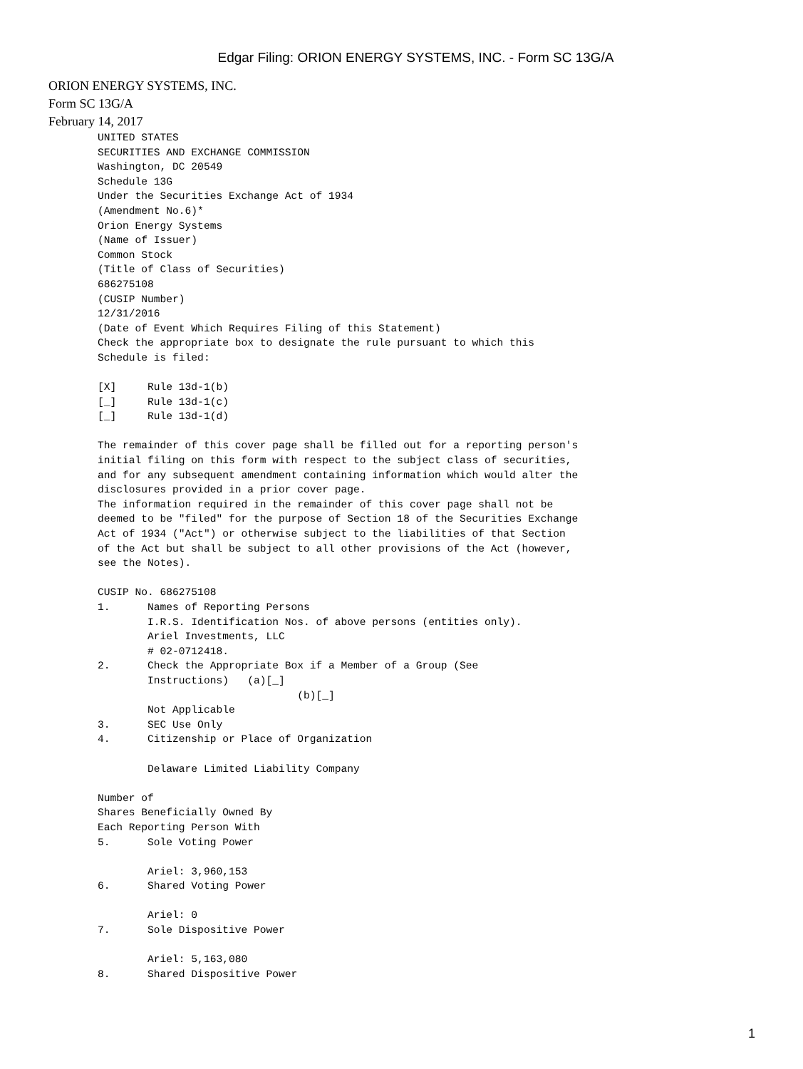Edgar Filing: ORION ENERGY SYSTEMS, INC. - Form SC 13G/A
ORION ENERGY SYSTEMS, INC.
Form SC 13G/A
February 14, 2017
UNITED STATES
SECURITIES AND EXCHANGE COMMISSION
Washington, DC 20549
Schedule 13G
Under the Securities Exchange Act of 1934
(Amendment No.6)*
Orion Energy Systems
(Name of Issuer)
Common Stock
(Title of Class of Securities)
686275108
(CUSIP Number)
12/31/2016
(Date of Event Which Requires Filing of this Statement)
Check the appropriate box to designate the rule pursuant to which this
Schedule is filed:

[X]     Rule 13d-1(b)
[_]     Rule 13d-1(c)
[_]     Rule 13d-1(d)

The remainder of this cover page shall be filled out for a reporting person's
initial filing on this form with respect to the subject class of securities,
and for any subsequent amendment containing information which would alter the
disclosures provided in a prior cover page.
The information required in the remainder of this cover page shall not be
deemed to be "filed" for the purpose of Section 18 of the Securities Exchange
Act of 1934 ("Act") or otherwise subject to the liabilities of that Section
of the Act but shall be subject to all other provisions of the Act (however,
see the Notes).

CUSIP No. 686275108
1.      Names of Reporting Persons
        I.R.S. Identification Nos. of above persons (entities only).
        Ariel Investments, LLC
        # 02-0712418.
2.      Check the Appropriate Box if a Member of a Group (See
        Instructions)   (a)[_]
                                (b)[_]
        Not Applicable
3.      SEC Use Only
4.      Citizenship or Place of Organization

        Delaware Limited Liability Company

Number of
Shares Beneficially Owned By
Each Reporting Person With
5.      Sole Voting Power

        Ariel: 3,960,153
6.      Shared Voting Power

        Ariel: 0
7.      Sole Dispositive Power

        Ariel: 5,163,080
8.      Shared Dispositive Power
1